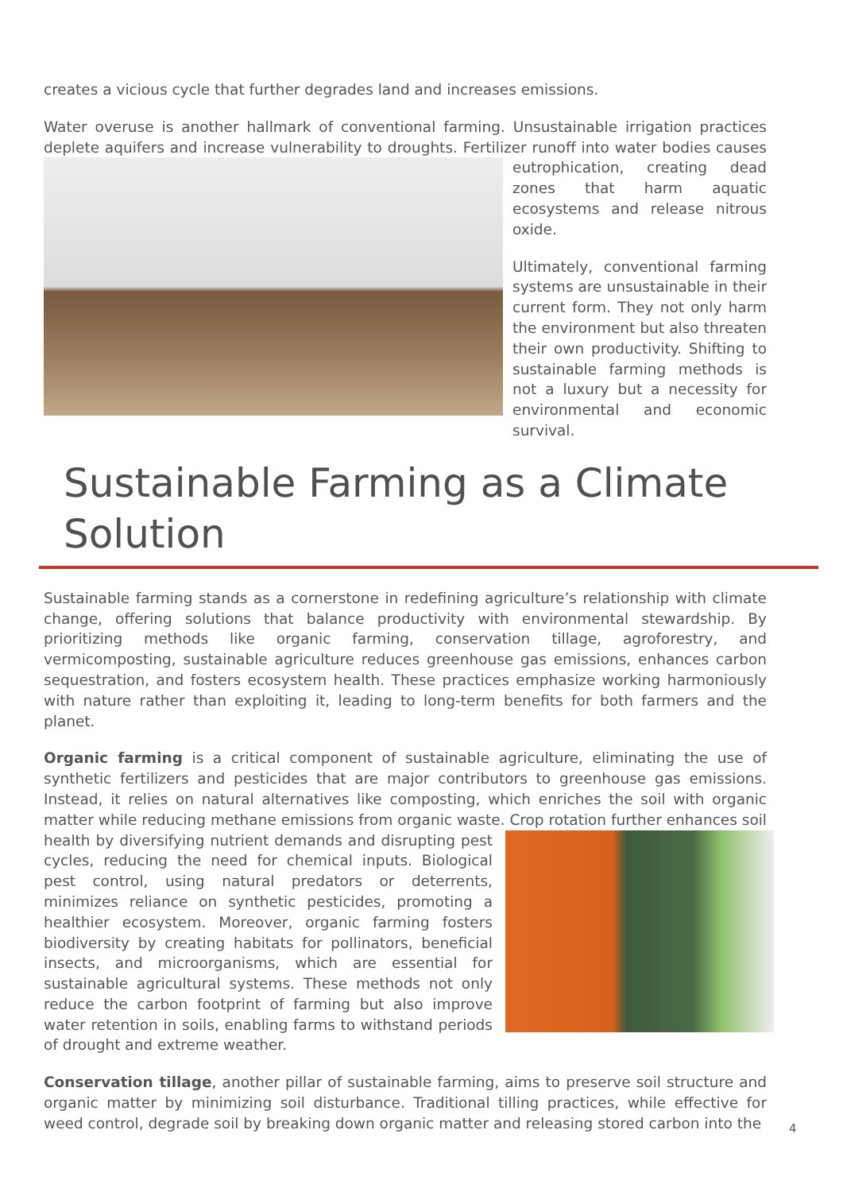creates a vicious cycle that further degrades land and increases emissions.
Water overuse is another hallmark of conventional farming. Unsustainable irrigation practices deplete aquifers and increase vulnerability to droughts. Fertilizer runoff into water bodies causes eutrophication, creating dead zones that harm aquatic ecosystems and release nitrous oxide.
Ultimately, conventional farming systems are unsustainable in their current form. They not only harm the environment but also threaten their own productivity. Shifting to sustainable farming methods is not a luxury but a necessity for environmental and economic survival.
Sustainable Farming as a Climate Solution
Sustainable farming stands as a cornerstone in redefining agriculture’s relationship with climate change, offering solutions that balance productivity with environmental stewardship. By prioritizing methods like organic farming, conservation tillage, agroforestry, and vermicomposting, sustainable agriculture reduces greenhouse gas emissions, enhances carbon sequestration, and fosters ecosystem health. These practices emphasize working harmoniously with nature rather than exploiting it, leading to long-term benefits for both farmers and the planet.
Organic farming is a critical component of sustainable agriculture, eliminating the use of synthetic fertilizers and pesticides that are major contributors to greenhouse gas emissions. Instead, it relies on natural alternatives like composting, which enriches the soil with organic matter while reducing methane emissions from organic waste. Crop rotation further enhances soil health by diversifying nutrient demands and disrupting pest cycles, reducing the need for chemical inputs. Biological pest control, using natural predators or deterrents, minimizes reliance on synthetic pesticides, promoting a healthier ecosystem. Moreover, organic farming fosters biodiversity by creating habitats for pollinators, beneficial insects, and microorganisms, which are essential for sustainable agricultural systems. These methods not only reduce the carbon footprint of farming but also improve water retention in soils, enabling farms to withstand periods of drought and extreme weather.
Conservation tillage, another pillar of sustainable farming, aims to preserve soil structure and organic matter by minimizing soil disturbance. Traditional tilling practices, while effective for weed control, degrade soil by breaking down organic matter and releasing stored carbon into the
4